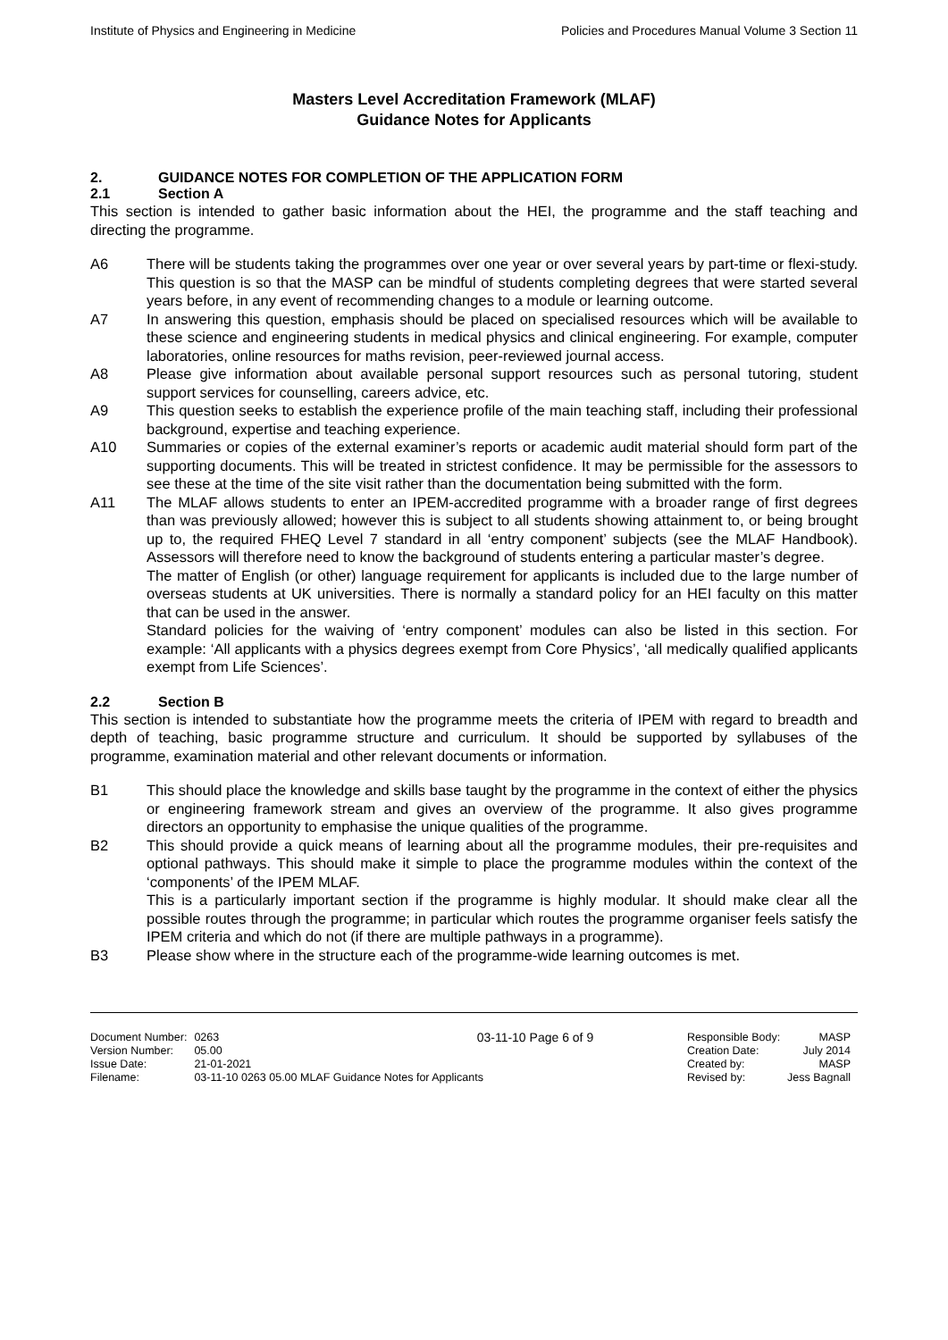Institute of Physics and Engineering in Medicine Policies and Procedures Manual Volume 3 Section 11
Masters Level Accreditation Framework (MLAF)
Guidance Notes for Applicants
2. GUIDANCE NOTES FOR COMPLETION OF THE APPLICATION FORM
2.1 Section A
This section is intended to gather basic information about the HEI, the programme and the staff teaching and directing the programme.
A6 There will be students taking the programmes over one year or over several years by part-time or flexi-study. This question is so that the MASP can be mindful of students completing degrees that were started several years before, in any event of recommending changes to a module or learning outcome.
A7 In answering this question, emphasis should be placed on specialised resources which will be available to these science and engineering students in medical physics and clinical engineering. For example, computer laboratories, online resources for maths revision, peer-reviewed journal access.
A8 Please give information about available personal support resources such as personal tutoring, student support services for counselling, careers advice, etc.
A9 This question seeks to establish the experience profile of the main teaching staff, including their professional background, expertise and teaching experience.
A10 Summaries or copies of the external examiner’s reports or academic audit material should form part of the supporting documents. This will be treated in strictest confidence. It may be permissible for the assessors to see these at the time of the site visit rather than the documentation being submitted with the form.
A11 The MLAF allows students to enter an IPEM-accredited programme with a broader range of first degrees than was previously allowed; however this is subject to all students showing attainment to, or being brought up to, the required FHEQ Level 7 standard in all ‘entry component’ subjects (see the MLAF Handbook). Assessors will therefore need to know the background of students entering a particular master’s degree.
The matter of English (or other) language requirement for applicants is included due to the large number of overseas students at UK universities. There is normally a standard policy for an HEI faculty on this matter that can be used in the answer.
Standard policies for the waiving of ‘entry component’ modules can also be listed in this section. For example: ‘All applicants with a physics degrees exempt from Core Physics’, ‘all medically qualified applicants exempt from Life Sciences’.
2.2 Section B
This section is intended to substantiate how the programme meets the criteria of IPEM with regard to breadth and depth of teaching, basic programme structure and curriculum. It should be supported by syllabuses of the programme, examination material and other relevant documents or information.
B1 This should place the knowledge and skills base taught by the programme in the context of either the physics or engineering framework stream and gives an overview of the programme. It also gives programme directors an opportunity to emphasise the unique qualities of the programme.
B2 This should provide a quick means of learning about all the programme modules, their pre-requisites and optional pathways. This should make it simple to place the programme modules within the context of the ‘components’ of the IPEM MLAF.
This is a particularly important section if the programme is highly modular. It should make clear all the possible routes through the programme; in particular which routes the programme organiser feels satisfy the IPEM criteria and which do not (if there are multiple pathways in a programme).
B3 Please show where in the structure each of the programme-wide learning outcomes is met.
| Document Number: | 0263 |
| Version Number: | 05.00 |
| Issue Date: | 21-01-2021 |
| Filename: | 03-11-10 0263 05.00 MLAF Guidance Notes for Applicants |
03-11-10 Page 6 of 9
| Responsible Body: | MASP |
| Creation Date: | July 2014 |
| Created by: | MASP |
| Revised by: | Jess Bagnall |